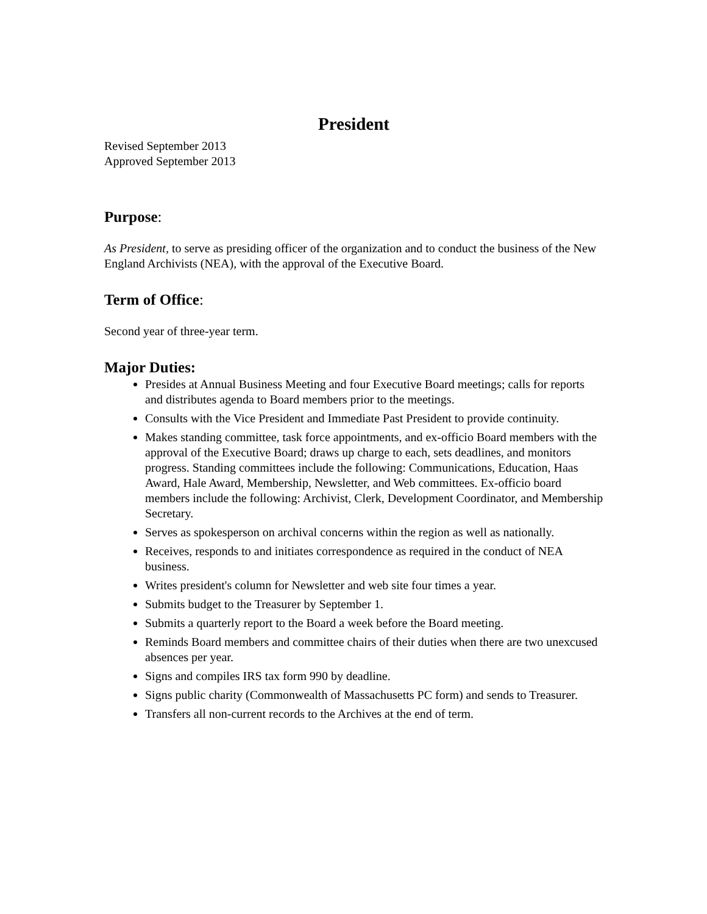President
Revised September 2013
Approved September 2013
Purpose:
As President, to serve as presiding officer of the organization and to conduct the business of the New England Archivists (NEA), with the approval of the Executive Board.
Term of Office:
Second year of three-year term.
Major Duties:
Presides at Annual Business Meeting and four Executive Board meetings; calls for reports and distributes agenda to Board members prior to the meetings.
Consults with the Vice President and Immediate Past President to provide continuity.
Makes standing committee, task force appointments, and ex-officio Board members with the approval of the Executive Board; draws up charge to each, sets deadlines, and monitors progress. Standing committees include the following: Communications, Education, Haas Award, Hale Award, Membership, Newsletter, and Web committees. Ex-officio board members include the following: Archivist, Clerk, Development Coordinator, and Membership Secretary.
Serves as spokesperson on archival concerns within the region as well as nationally.
Receives, responds to and initiates correspondence as required in the conduct of NEA business.
Writes president's column for Newsletter and web site four times a year.
Submits budget to the Treasurer by September 1.
Submits a quarterly report to the Board a week before the Board meeting.
Reminds Board members and committee chairs of their duties when there are two unexcused absences per year.
Signs and compiles IRS tax form 990 by deadline.
Signs public charity (Commonwealth of Massachusetts PC form) and sends to Treasurer.
Transfers all non-current records to the Archives at the end of term.